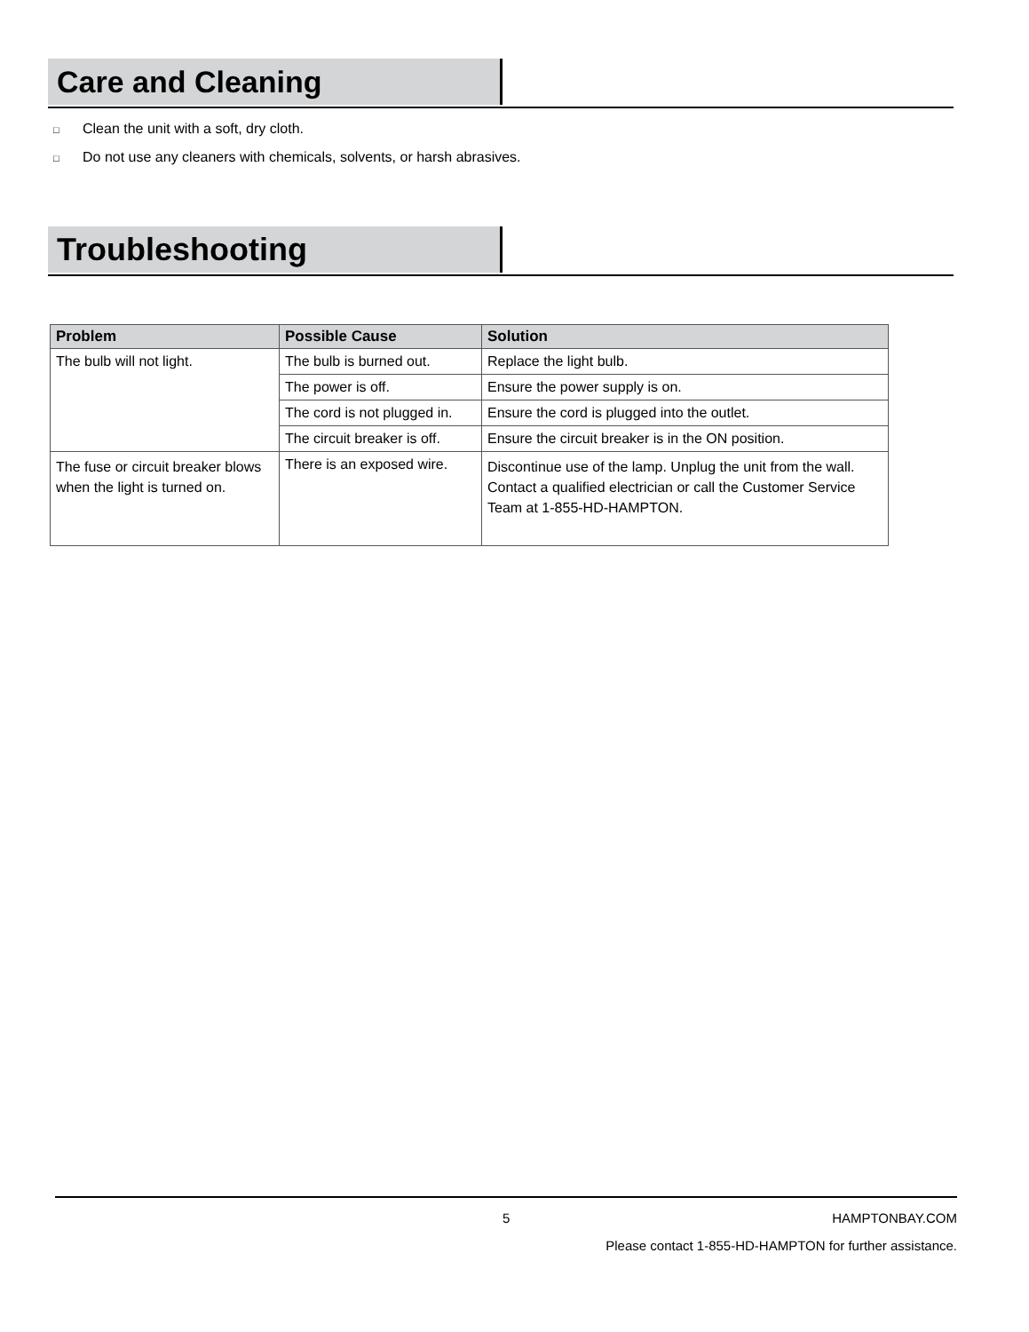Care and Cleaning
□ Clean the unit with a soft, dry cloth.
□ Do not use any cleaners with chemicals, solvents, or harsh abrasives.
Troubleshooting
| Problem | Possible Cause | Solution |
| --- | --- | --- |
| The bulb will not light. | The bulb is burned out. | Replace the light bulb. |
| | The power is off. | Ensure the power supply is on. |
| | The cord is not plugged in. | Ensure the cord is plugged into the outlet. |
| | The circuit breaker is off. | Ensure the circuit breaker is in the ON position. |
| The fuse or circuit breaker blows when the light is turned on. | There is an exposed wire. | Discontinue use of the lamp. Unplug the unit from the wall. Contact a qualified electrician or call the Customer Service Team at 1-855-HD-HAMPTON. |
5 HAMPTONBAY.COM
Please contact 1-855-HD-HAMPTON for further assistance.